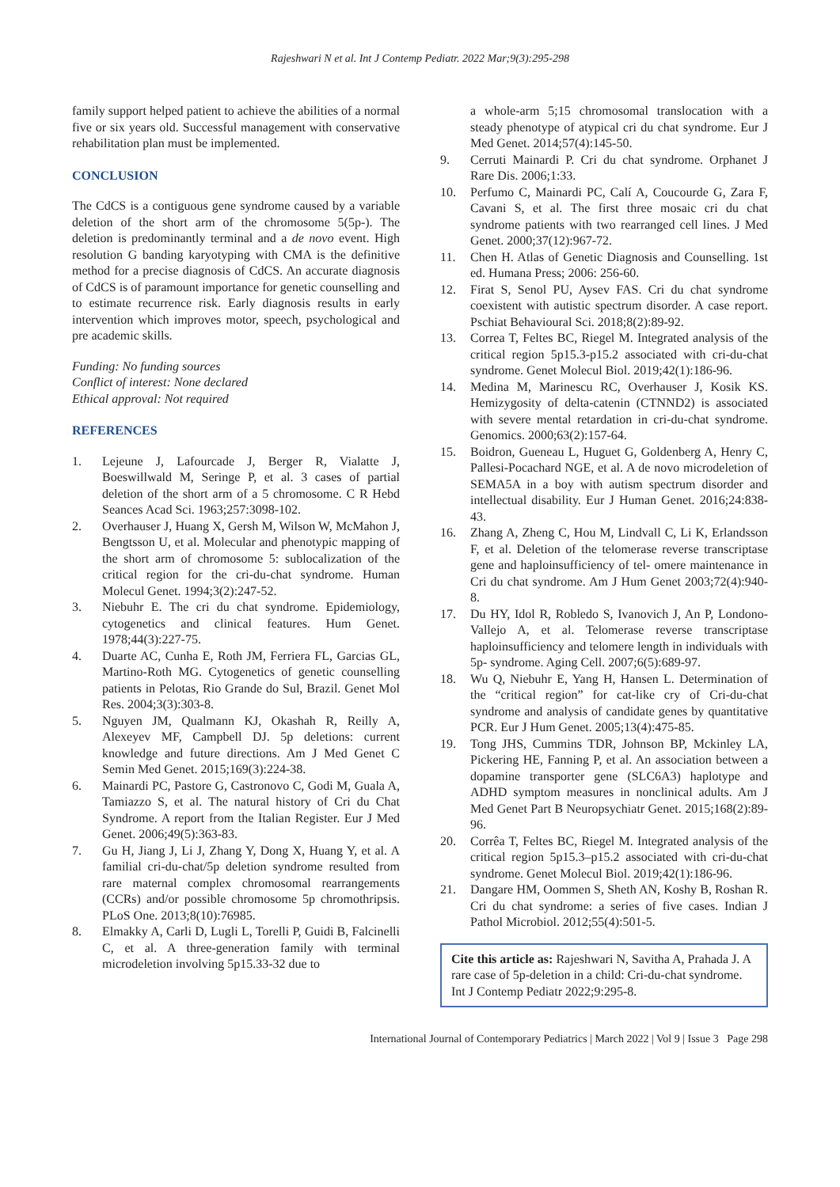Rajeshwari N et al. Int J Contemp Pediatr. 2022 Mar;9(3):295-298
family support helped patient to achieve the abilities of a normal five or six years old. Successful management with conservative rehabilitation plan must be implemented.
CONCLUSION
The CdCS is a contiguous gene syndrome caused by a variable deletion of the short arm of the chromosome 5(5p-). The deletion is predominantly terminal and a de novo event. High resolution G banding karyotyping with CMA is the definitive method for a precise diagnosis of CdCS. An accurate diagnosis of CdCS is of paramount importance for genetic counselling and to estimate recurrence risk. Early diagnosis results in early intervention which improves motor, speech, psychological and pre academic skills.
Funding: No funding sources
Conflict of interest: None declared
Ethical approval: Not required
REFERENCES
1. Lejeune J, Lafourcade J, Berger R, Vialatte J, Boeswillwald M, Seringe P, et al. 3 cases of partial deletion of the short arm of a 5 chromosome. C R Hebd Seances Acad Sci. 1963;257:3098-102.
2. Overhauser J, Huang X, Gersh M, Wilson W, McMahon J, Bengtsson U, et al. Molecular and phenotypic mapping of the short arm of chromosome 5: sublocalization of the critical region for the cri-du-chat syndrome. Human Molecul Genet. 1994;3(2):247-52.
3. Niebuhr E. The cri du chat syndrome. Epidemiology, cytogenetics and clinical features. Hum Genet. 1978;44(3):227-75.
4. Duarte AC, Cunha E, Roth JM, Ferriera FL, Garcias GL, Martino-Roth MG. Cytogenetics of genetic counselling patients in Pelotas, Rio Grande do Sul, Brazil. Genet Mol Res. 2004;3(3):303-8.
5. Nguyen JM, Qualmann KJ, Okashah R, Reilly A, Alexeyev MF, Campbell DJ. 5p deletions: current knowledge and future directions. Am J Med Genet C Semin Med Genet. 2015;169(3):224-38.
6. Mainardi PC, Pastore G, Castronovo C, Godi M, Guala A, Tamiazzo S, et al. The natural history of Cri du Chat Syndrome. A report from the Italian Register. Eur J Med Genet. 2006;49(5):363-83.
7. Gu H, Jiang J, Li J, Zhang Y, Dong X, Huang Y, et al. A familial cri-du-chat/5p deletion syndrome resulted from rare maternal complex chromosomal rearrangements (CCRs) and/or possible chromosome 5p chromothripsis. PLoS One. 2013;8(10):76985.
8. Elmakky A, Carli D, Lugli L, Torelli P, Guidi B, Falcinelli C, et al. A three-generation family with terminal microdeletion involving 5p15.33-32 due to
a whole-arm 5;15 chromosomal translocation with a steady phenotype of atypical cri du chat syndrome. Eur J Med Genet. 2014;57(4):145-50.
9. Cerruti Mainardi P. Cri du chat syndrome. Orphanet J Rare Dis. 2006;1:33.
10. Perfumo C, Mainardi PC, Calí A, Coucourde G, Zara F, Cavani S, et al. The first three mosaic cri du chat syndrome patients with two rearranged cell lines. J Med Genet. 2000;37(12):967-72.
11. Chen H. Atlas of Genetic Diagnosis and Counselling. 1st ed. Humana Press; 2006: 256-60.
12. Firat S, Senol PU, Aysev FAS. Cri du chat syndrome coexistent with autistic spectrum disorder. A case report. Pschiat Behavioural Sci. 2018;8(2):89-92.
13. Correa T, Feltes BC, Riegel M. Integrated analysis of the critical region 5p15.3-p15.2 associated with cri-du-chat syndrome. Genet Molecul Biol. 2019;42(1):186-96.
14. Medina M, Marinescu RC, Overhauser J, Kosik KS. Hemizygosity of delta-catenin (CTNND2) is associated with severe mental retardation in cri-du-chat syndrome. Genomics. 2000;63(2):157-64.
15. Boidron, Gueneau L, Huguet G, Goldenberg A, Henry C, Pallesi-Pocachard NGE, et al. A de novo microdeletion of SEMA5A in a boy with autism spectrum disorder and intellectual disability. Eur J Human Genet. 2016;24:838-43.
16. Zhang A, Zheng C, Hou M, Lindvall C, Li K, Erlandsson F, et al. Deletion of the telomerase reverse transcriptase gene and haploinsufficiency of tel- omere maintenance in Cri du chat syndrome. Am J Hum Genet 2003;72(4):940-8.
17. Du HY, Idol R, Robledo S, Ivanovich J, An P, Londono-Vallejo A, et al. Telomerase reverse transcriptase haploinsufficiency and telomere length in individuals with 5p- syndrome. Aging Cell. 2007;6(5):689-97.
18. Wu Q, Niebuhr E, Yang H, Hansen L. Determination of the “critical region” for cat-like cry of Cri-du-chat syndrome and analysis of candidate genes by quantitative PCR. Eur J Hum Genet. 2005;13(4):475-85.
19. Tong JHS, Cummins TDR, Johnson BP, Mckinley LA, Pickering HE, Fanning P, et al. An association between a dopamine transporter gene (SLC6A3) haplotype and ADHD symptom measures in nonclinical adults. Am J Med Genet Part B Neuropsychiatr Genet. 2015;168(2):89-96.
20. Corrêa T, Feltes BC, Riegel M. Integrated analysis of the critical region 5p15.3–p15.2 associated with cri-du-chat syndrome. Genet Molecul Biol. 2019;42(1):186-96.
21. Dangare HM, Oommen S, Sheth AN, Koshy B, Roshan R. Cri du chat syndrome: a series of five cases. Indian J Pathol Microbiol. 2012;55(4):501-5.
Cite this article as: Rajeshwari N, Savitha A, Prahada J. A rare case of 5p-deletion in a child: Cri-du-chat syndrome. Int J Contemp Pediatr 2022;9:295-8.
International Journal of Contemporary Pediatrics | March 2022 | Vol 9 | Issue 3 Page 298